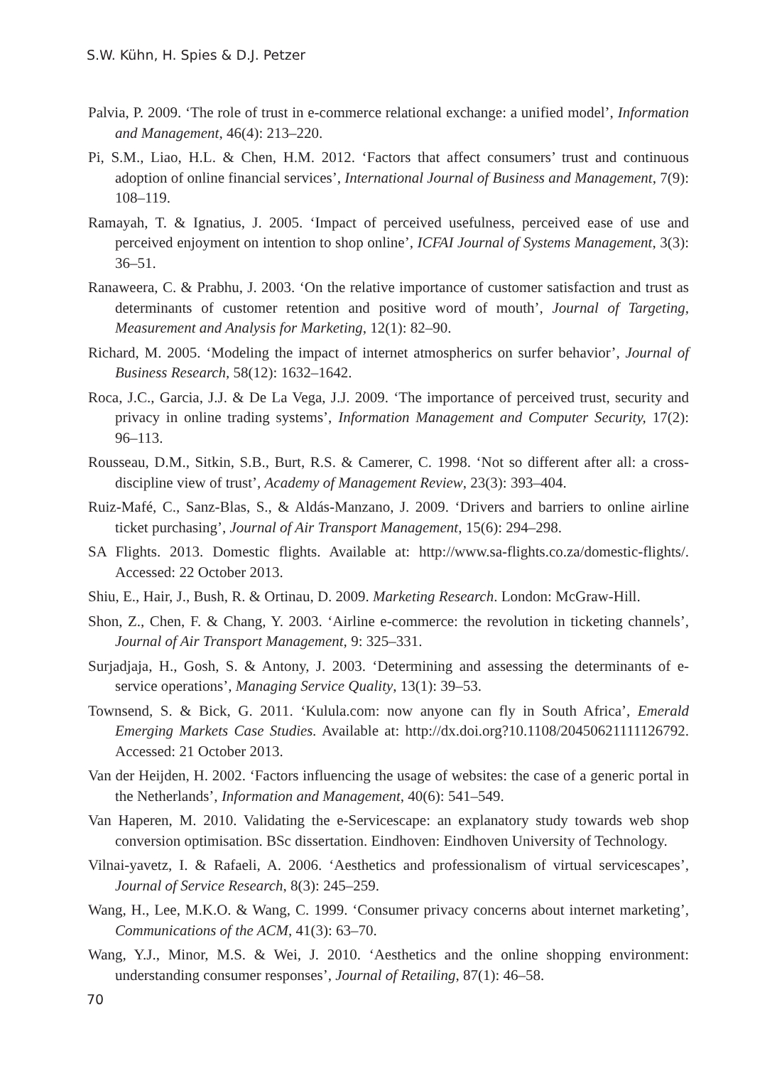S.W. Kühn, H. Spies & D.J. Petzer
Palvia, P. 2009. ‘The role of trust in e-commerce relational exchange: a unified model’, Information and Management, 46(4): 213–220.
Pi, S.M., Liao, H.L. & Chen, H.M. 2012. ‘Factors that affect consumers’ trust and continuous adoption of online financial services’, International Journal of Business and Management, 7(9): 108–119.
Ramayah, T. & Ignatius, J. 2005. ‘Impact of perceived usefulness, perceived ease of use and perceived enjoyment on intention to shop online’, ICFAI Journal of Systems Management, 3(3): 36–51.
Ranaweera, C. & Prabhu, J. 2003. ‘On the relative importance of customer satisfaction and trust as determinants of customer retention and positive word of mouth’, Journal of Targeting, Measurement and Analysis for Marketing, 12(1): 82–90.
Richard, M. 2005. ‘Modeling the impact of internet atmospherics on surfer behavior’, Journal of Business Research, 58(12): 1632–1642.
Roca, J.C., Garcia, J.J. & De La Vega, J.J. 2009. ‘The importance of perceived trust, security and privacy in online trading systems’, Information Management and Computer Security, 17(2): 96–113.
Rousseau, D.M., Sitkin, S.B., Burt, R.S. & Camerer, C. 1998. ‘Not so different after all: a cross-discipline view of trust’, Academy of Management Review, 23(3): 393–404.
Ruiz-Mafé, C., Sanz-Blas, S., & Aldás-Manzano, J. 2009. ‘Drivers and barriers to online airline ticket purchasing’, Journal of Air Transport Management, 15(6): 294–298.
SA Flights. 2013. Domestic flights. Available at: http://www.sa-flights.co.za/domestic-flights/. Accessed: 22 October 2013.
Shiu, E., Hair, J., Bush, R. & Ortinau, D. 2009. Marketing Research. London: McGraw-Hill.
Shon, Z., Chen, F. & Chang, Y. 2003. ‘Airline e-commerce: the revolution in ticketing channels’, Journal of Air Transport Management, 9: 325–331.
Surjadjaja, H., Gosh, S. & Antony, J. 2003. ‘Determining and assessing the determinants of e-service operations’, Managing Service Quality, 13(1): 39–53.
Townsend, S. & Bick, G. 2011. ‘Kulula.com: now anyone can fly in South Africa’, Emerald Emerging Markets Case Studies. Available at: http://dx.doi.org?10.1108/20450621111126792. Accessed: 21 October 2013.
Van der Heijden, H. 2002. ‘Factors influencing the usage of websites: the case of a generic portal in the Netherlands’, Information and Management, 40(6): 541–549.
Van Haperen, M. 2010. Validating the e-Servicescape: an explanatory study towards web shop conversion optimisation. BSc dissertation. Eindhoven: Eindhoven University of Technology.
Vilnai-yavetz, I. & Rafaeli, A. 2006. ‘Aesthetics and professionalism of virtual servicescapes’, Journal of Service Research, 8(3): 245–259.
Wang, H., Lee, M.K.O. & Wang, C. 1999. ‘Consumer privacy concerns about internet marketing’, Communications of the ACM, 41(3): 63–70.
Wang, Y.J., Minor, M.S. & Wei, J. 2010. ‘Aesthetics and the online shopping environment: understanding consumer responses’, Journal of Retailing, 87(1): 46–58.
70